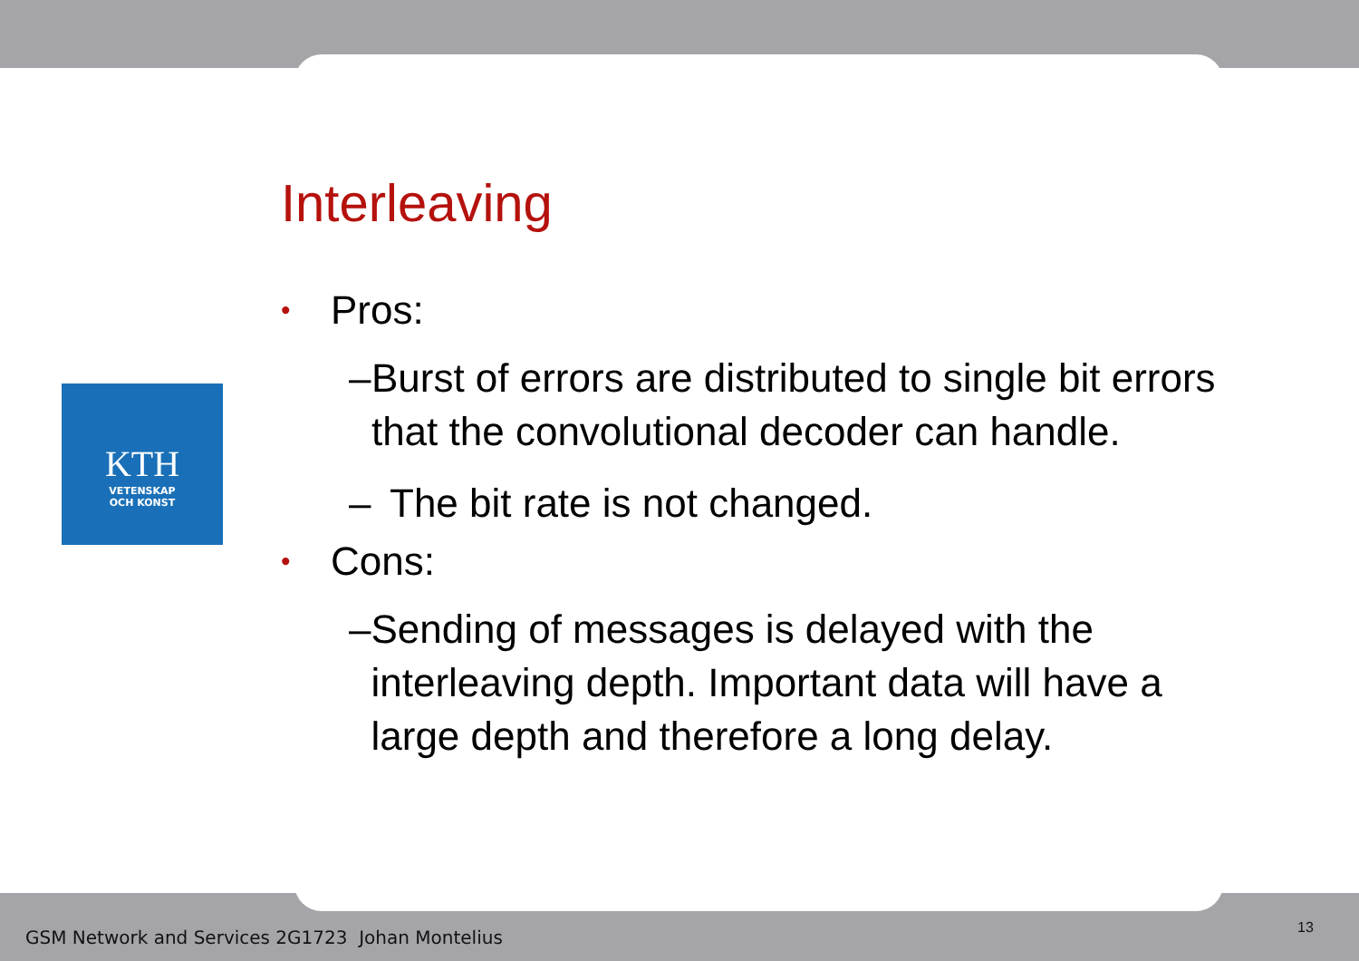KTH
VETENSKAP
OCH KONST
Interleaving
• Pros:
– Burst of errors are distributed to single bit errors that the convolutional decoder can handle.
– The bit rate is not changed.
• Cons:
– Sending of messages is delayed with the interleaving depth. Important data will have a large depth and therefore a long delay.
GSM Network and Services 2G1723 Johan Montelius
13